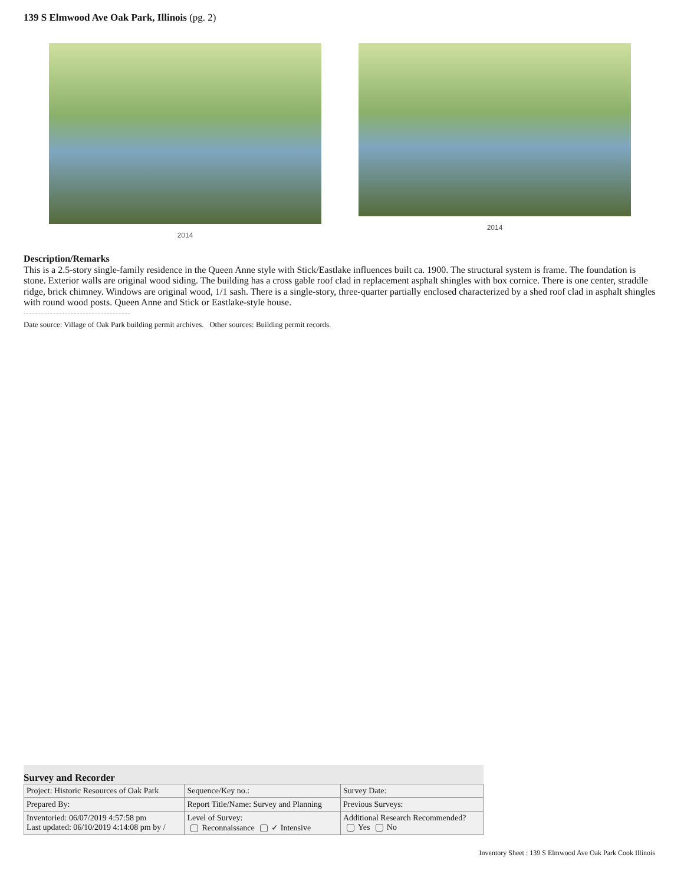139 S Elmwood Ave Oak Park, Illinois (pg. 2)
2014 2014
Description/Remarks
This is a 2.5-story single-family residence in the Queen Anne style with Stick/Eastlake influences built ca. 1900. The structural system is frame. The foundation is stone. Exterior walls are original wood siding. The building has a cross gable roof clad in replacement asphalt shingles with box cornice. There is one center, straddle ridge, brick chimney. Windows are original wood, 1/1 sash. There is a single-story, three-quarter partially enclosed characterized by a shed roof clad in asphalt shingles with round wood posts. Queen Anne and Stick or Eastlake-style house.
Date source: Village of Oak Park building permit archives. Other sources: Building permit records.
Survey and Recorder
| Project: Historic Resources of Oak Park | Sequence/Key no.: | Survey Date: |
| Prepared By: | Report Title/Name: Survey and Planning | Previous Surveys: |
| Inventoried: 06/07/2019 4:57:58 pm Last updated: 06/10/2019 4:14:08 pm by / | Level of Survey: Reconnaissance ✓ Intensive | Additional Research Recommended? Yes No |
Inventory Sheet : 139 S Elmwood Ave Oak Park Cook Illinois